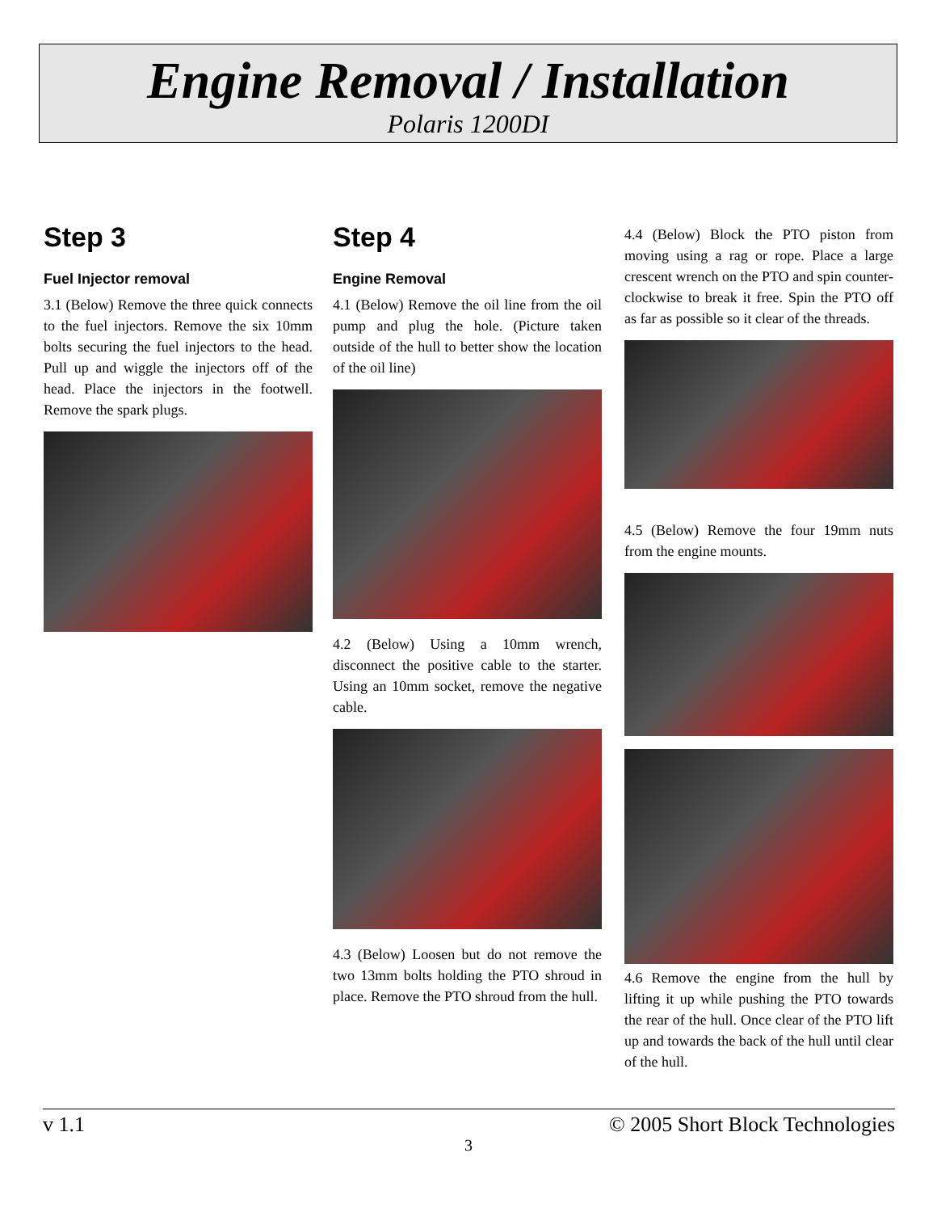Engine Removal / Installation
Polaris 1200DI
Step 3
Fuel Injector removal
3.1 (Below) Remove the three quick connects to the fuel injectors. Remove the six 10mm bolts securing the fuel injectors to the head. Pull up and wiggle the injectors off of the head. Place the injectors in the footwell. Remove the spark plugs.
Step 4
Engine Removal
4.1 (Below) Remove the oil line from the oil pump and plug the hole. (Picture taken outside of the hull to better show the location of the oil line)
4.2 (Below) Using a 10mm wrench, disconnect the positive cable to the starter. Using an 10mm socket, remove the negative cable.
4.3 (Below) Loosen but do not remove the two 13mm bolts holding the PTO shroud in place. Remove the PTO shroud from the hull.
4.4 (Below) Block the PTO piston from moving using a rag or rope. Place a large crescent wrench on the PTO and spin counter-clockwise to break it free. Spin the PTO off as far as possible so it clear of the threads.
4.5 (Below) Remove the four 19mm nuts from the engine mounts.
4.6 Remove the engine from the hull by lifting it up while pushing the PTO towards the rear of the hull. Once clear of the PTO lift up and towards the back of the hull until clear of the hull.
v 1.1 © 2005 Short Block Technologies
3